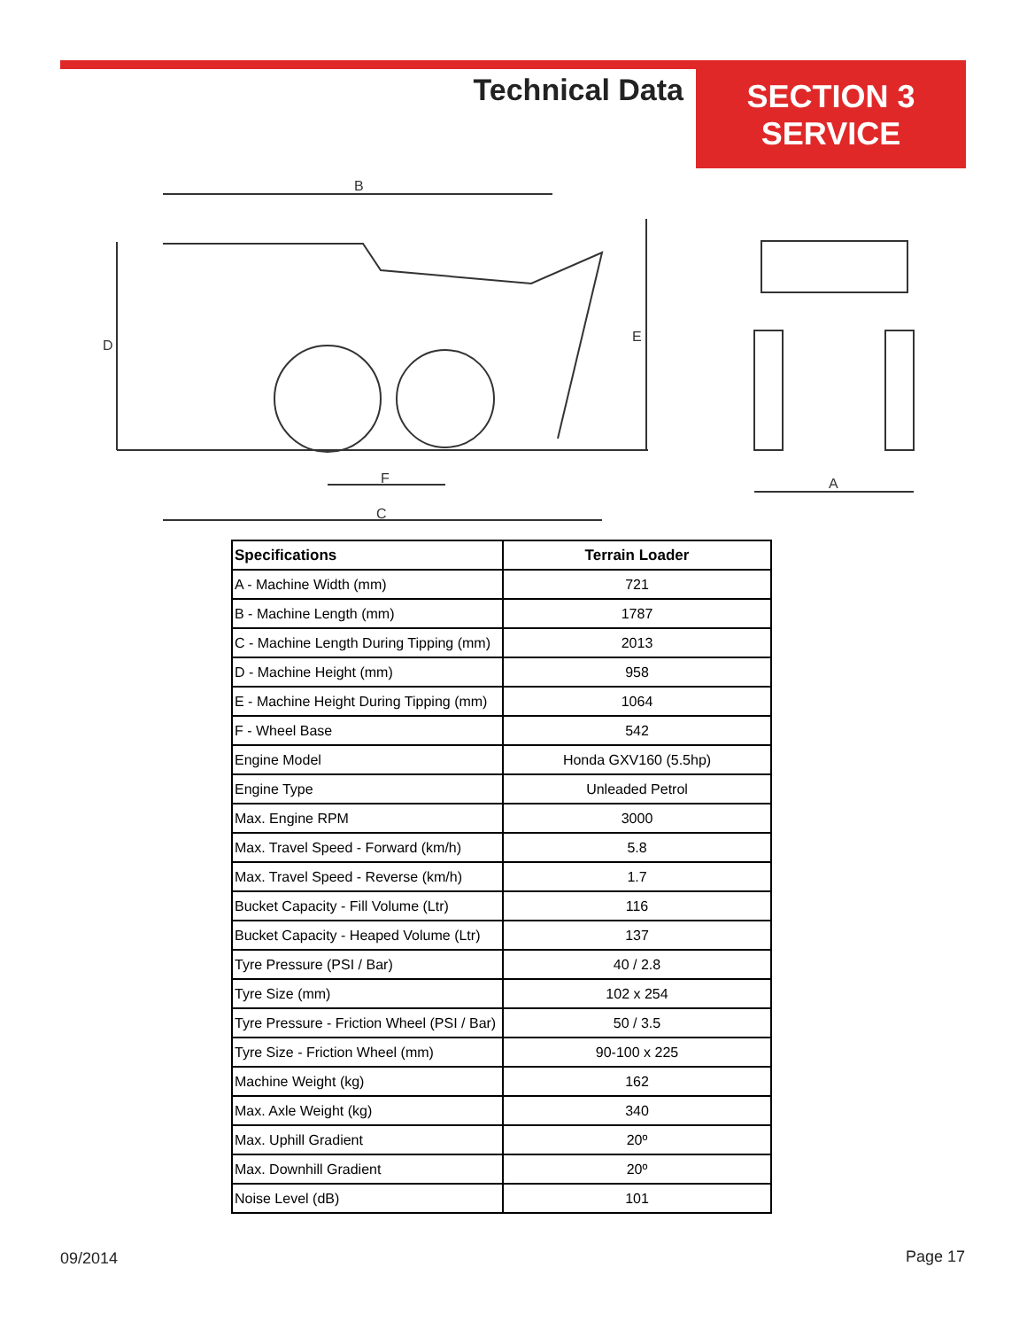Technical Data
SECTION 3
SERVICE
B
D
E
C
F
A
| Specifications | Terrain Loader |
| --- | --- |
| A - Machine Width (mm) | 721 |
| B - Machine Length (mm) | 1787 |
| C - Machine Length During Tipping (mm) | 2013 |
| D - Machine Height (mm) | 958 |
| E - Machine Height During Tipping (mm) | 1064 |
| F - Wheel Base | 542 |
| Engine Model | Honda GXV160 (5.5hp) |
| Engine Type | Unleaded Petrol |
| Max. Engine RPM | 3000 |
| Max. Travel Speed - Forward (km/h) | 5.8 |
| Max. Travel Speed - Reverse (km/h) | 1.7 |
| Bucket Capacity - Fill Volume (Ltr) | 116 |
| Bucket Capacity - Heaped Volume (Ltr) | 137 |
| Tyre Pressure (PSI / Bar) | 40 / 2.8 |
| Tyre Size (mm) | 102 x 254 |
| Tyre Pressure - Friction Wheel (PSI / Bar) | 50 / 3.5 |
| Tyre Size - Friction Wheel (mm) | 90-100 x 225 |
| Machine Weight (kg) | 162 |
| Max. Axle Weight (kg) | 340 |
| Max. Uphill Gradient | 20º |
| Max. Downhill Gradient | 20º |
| Noise Level (dB) | 101 |
09/2014 Page 17